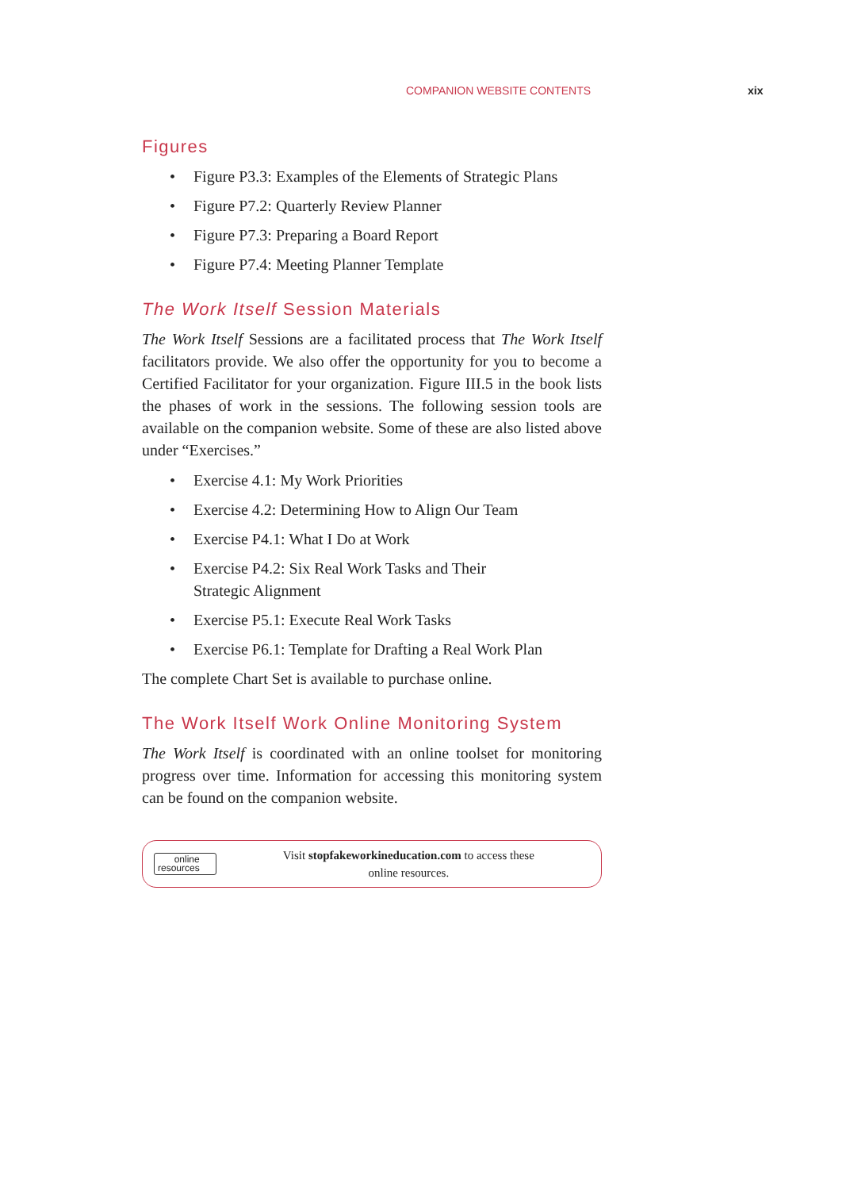COMPANION WEBSITE CONTENTS xix
Figures
• Figure P3.3: Examples of the Elements of Strategic Plans
• Figure P7.2: Quarterly Review Planner
• Figure P7.3: Preparing a Board Report
• Figure P7.4: Meeting Planner Template
The Work Itself Session Materials
The Work Itself Sessions are a facilitated process that The Work Itself facilitators provide. We also offer the opportunity for you to become a Certified Facilitator for your organization. Figure III.5 in the book lists the phases of work in the sessions. The following session tools are available on the companion website. Some of these are also listed above under “Exercises.”
• Exercise 4.1: My Work Priorities
• Exercise 4.2: Determining How to Align Our Team
• Exercise P4.1: What I Do at Work
• Exercise P4.2: Six Real Work Tasks and Their
Strategic Alignment
• Exercise P5.1: Execute Real Work Tasks
• Exercise P6.1: Template for Drafting a Real Work Plan
The complete Chart Set is available to purchase online.
The Work Itself Work Online Monitoring System
The Work Itself is coordinated with an online toolset for monitoring progress over time. Information for accessing this monitoring system can be found on the companion website.
online
resources
Visit stopfakeworkineducation.com to access these
online resources.